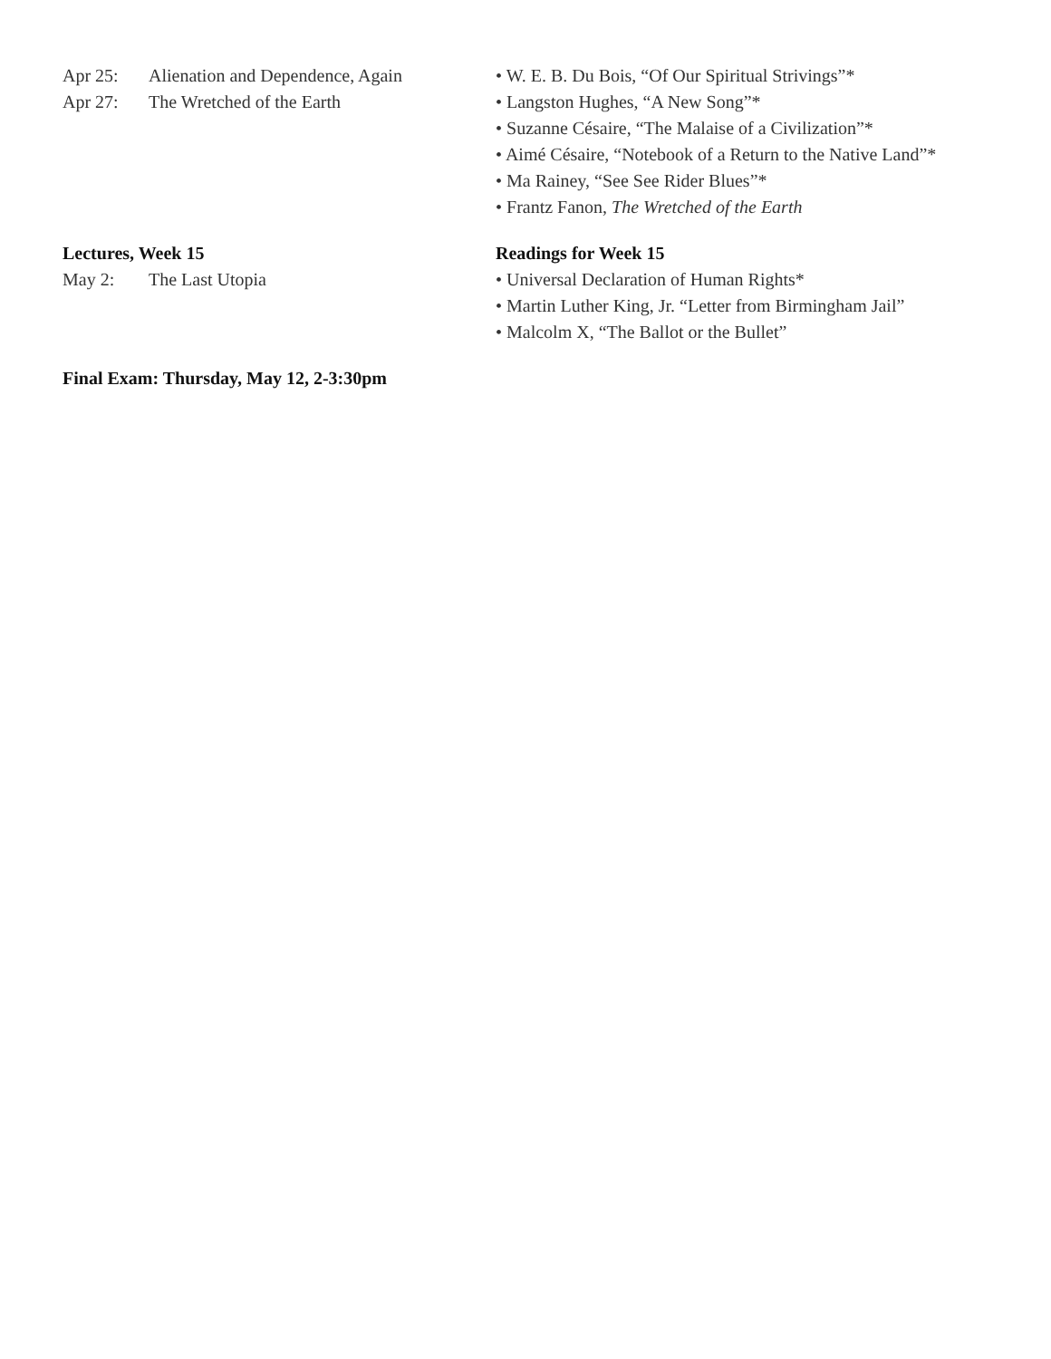Apr 25: Alienation and Dependence, Again
Apr 27: The Wretched of the Earth
• W. E. B. Du Bois, “Of Our Spiritual Strivings”*
• Langston Hughes, “A New Song”*
• Suzanne Césaire, “The Malaise of a Civilization”*
• Aimé Césaire, “Notebook of a Return to the Native Land”*
• Ma Rainey, “See See Rider Blues”*
• Frantz Fanon, The Wretched of the Earth
Lectures, Week 15
May 2: The Last Utopia
Readings for Week 15
• Universal Declaration of Human Rights*
• Martin Luther King, Jr. “Letter from Birmingham Jail”
• Malcolm X, “The Ballot or the Bullet”
Final Exam: Thursday, May 12, 2-3:30pm